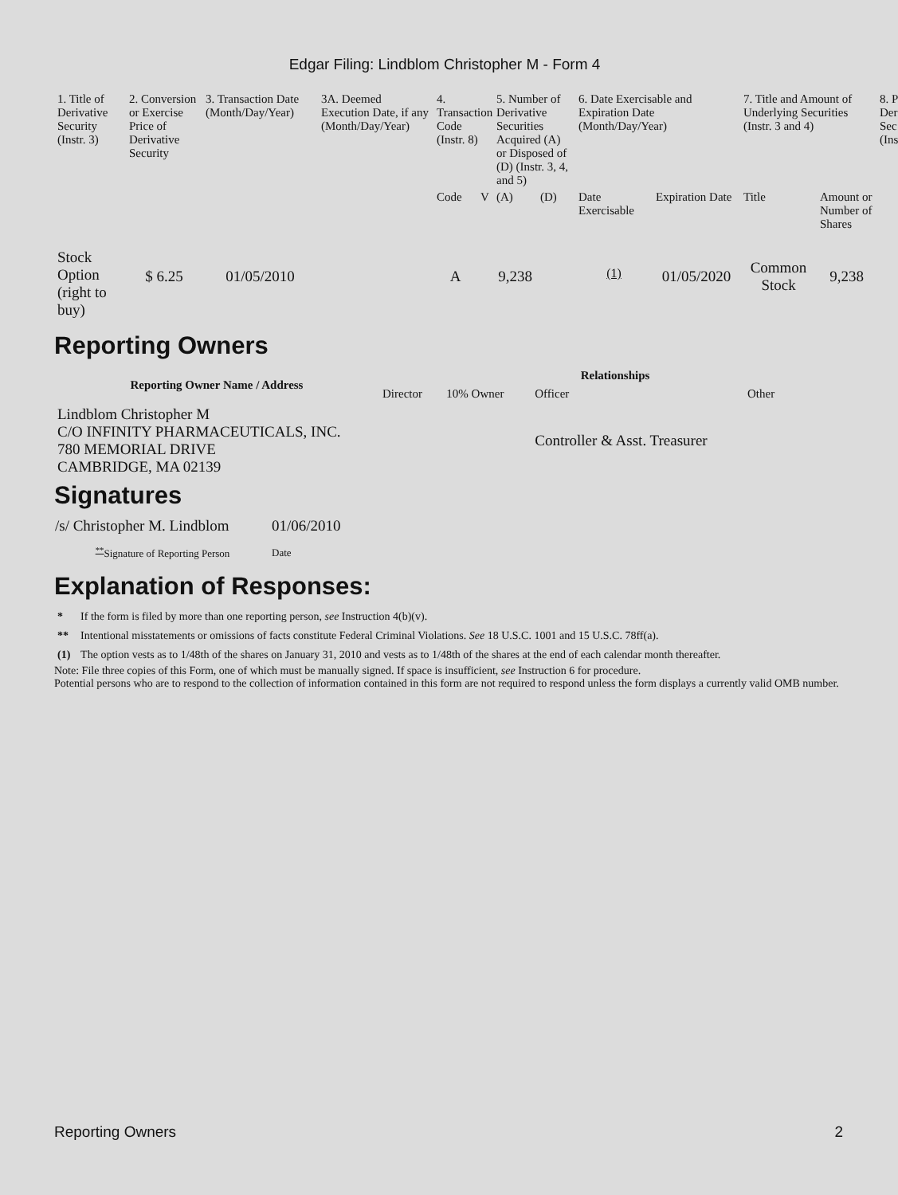Edgar Filing: Lindblom Christopher M - Form 4
| 1. Title of Derivative Security (Instr. 3) | 2. Conversion or Exercise Price of Derivative Security | 3. Transaction Date (Month/Day/Year) | 3A. Deemed Execution Date, if any (Month/Day/Year) | 4. Transaction Code (Instr. 8) | | 5. Number of Derivative Securities Acquired (A) or Disposed of (D) (Instr. 3, 4, and 5) | | 6. Date Exercisable and Expiration Date (Month/Day/Year) | | 7. Title and Amount of Underlying Securities (Instr. 3 and 4) | | 8. P Der Sec (Ins |
| --- | --- | --- | --- | --- | --- | --- | --- | --- | --- | --- | --- | --- |
| | | | | Code | V | (A) | (D) | Date Exercisable | Expiration Date | Title | Amount or Number of Shares | |
| Stock Option (right to buy) | $ 6.25 | 01/05/2010 | | A | | 9,238 | | <sup>(1)</sup> | 01/05/2020 | Common Stock | 9,238 | |
Reporting Owners
| Reporting Owner Name / Address | Relationships | | | |
| --- | --- | --- | --- | --- |
| | Director | 10% Owner | Officer | Other |
| Lindblom Christopher M C/O INFINITY PHARMACEUTICALS, INC. 780 MEMORIAL DRIVE CAMBRIDGE, MA 02139 | | | Controller & Asst. Treasurer | |
Signatures
| /s/ Christopher M. Lindblom | 01/06/2010 |
| <sup>**</sup> Signature of Reporting Person | Date |
Explanation of Responses:
| * | If the form is filed by more than one reporting person, see Instruction 4(b)(v). |
| ** | Intentional misstatements or omissions of facts constitute Federal Criminal Violations. See 18 U.S.C. 1001 and 15 U.S.C. 78ff(a). |
| (1) | The option vests as to 1/48th of the shares on January 31, 2010 and vests as to 1/48th of the shares at the end of each calendar month thereafter. |
Note: File three copies of this Form, one of which must be manually signed. If space is insufficient, see Instruction 6 for procedure.
Potential persons who are to respond to the collection of information contained in this form are not required to respond unless the form displays a currently valid OMB number.
Reporting Owners 2